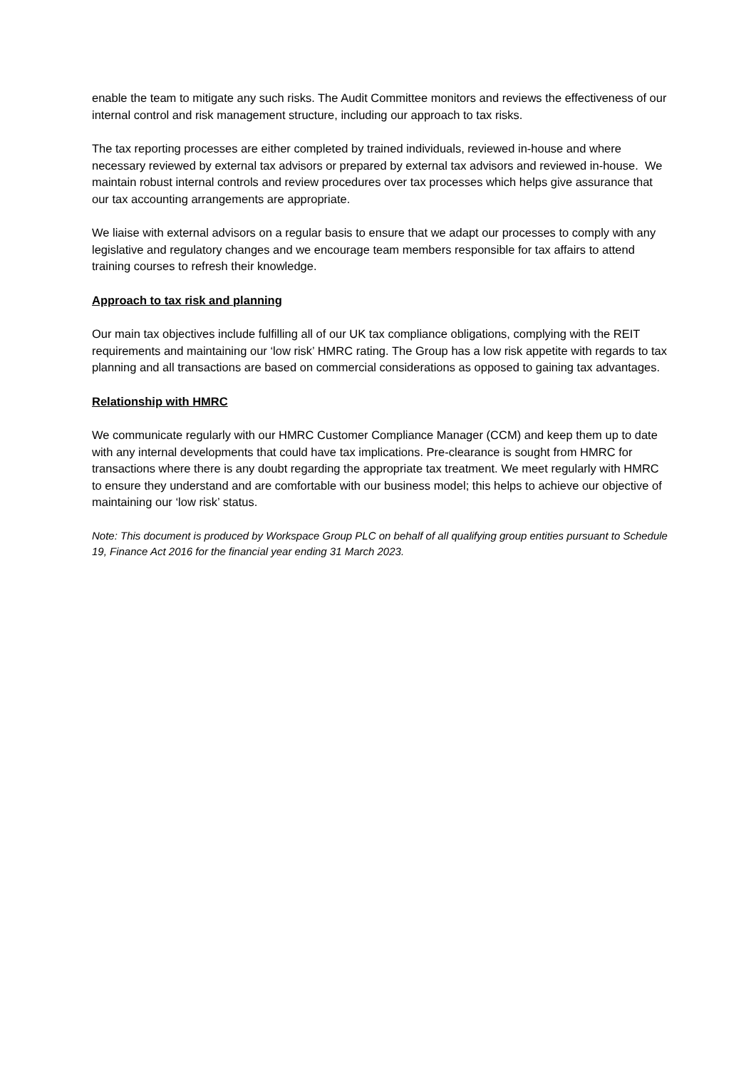enable the team to mitigate any such risks. The Audit Committee monitors and reviews the effectiveness of our internal control and risk management structure, including our approach to tax risks.
The tax reporting processes are either completed by trained individuals, reviewed in-house and where necessary reviewed by external tax advisors or prepared by external tax advisors and reviewed in-house. We maintain robust internal controls and review procedures over tax processes which helps give assurance that our tax accounting arrangements are appropriate.
We liaise with external advisors on a regular basis to ensure that we adapt our processes to comply with any legislative and regulatory changes and we encourage team members responsible for tax affairs to attend training courses to refresh their knowledge.
Approach to tax risk and planning
Our main tax objectives include fulfilling all of our UK tax compliance obligations, complying with the REIT requirements and maintaining our ‘low risk’ HMRC rating. The Group has a low risk appetite with regards to tax planning and all transactions are based on commercial considerations as opposed to gaining tax advantages.
Relationship with HMRC
We communicate regularly with our HMRC Customer Compliance Manager (CCM) and keep them up to date with any internal developments that could have tax implications. Pre-clearance is sought from HMRC for transactions where there is any doubt regarding the appropriate tax treatment. We meet regularly with HMRC to ensure they understand and are comfortable with our business model; this helps to achieve our objective of maintaining our ‘low risk’ status.
Note: This document is produced by Workspace Group PLC on behalf of all qualifying group entities pursuant to Schedule 19, Finance Act 2016 for the financial year ending 31 March 2023.